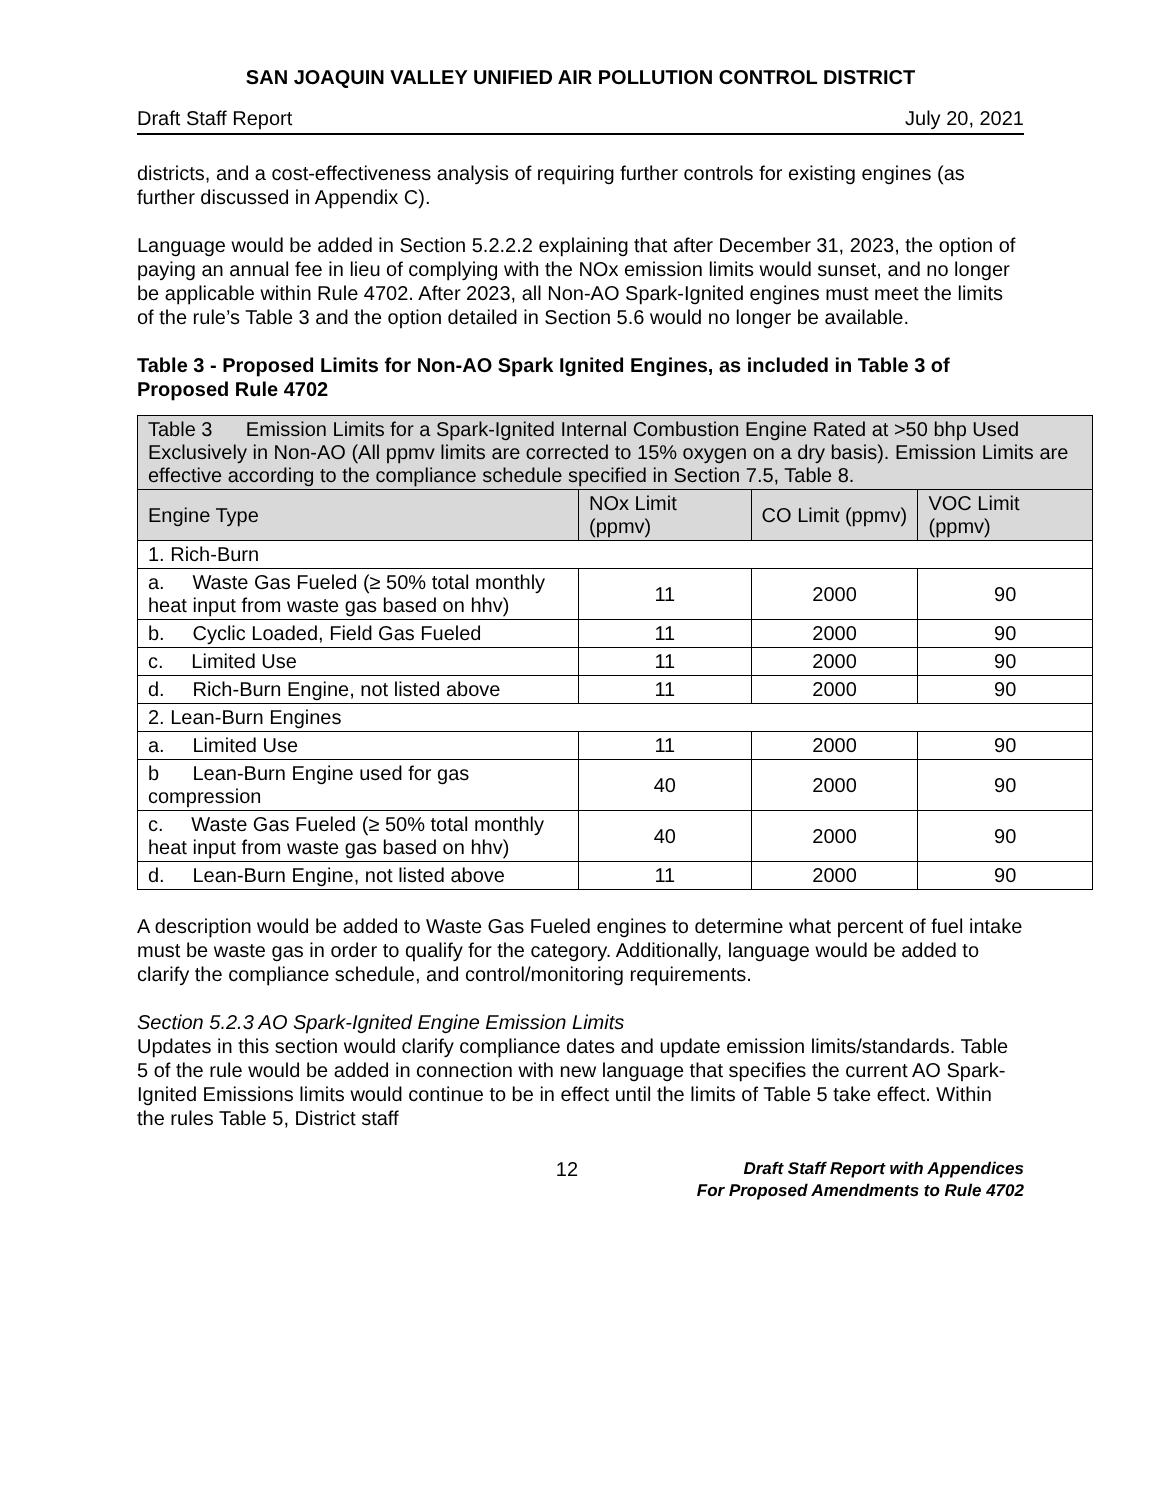SAN JOAQUIN VALLEY UNIFIED AIR POLLUTION CONTROL DISTRICT
Draft Staff Report July 20, 2021
districts, and a cost-effectiveness analysis of requiring further controls for existing engines (as further discussed in Appendix C).
Language would be added in Section 5.2.2.2 explaining that after December 31, 2023, the option of paying an annual fee in lieu of complying with the NOx emission limits would sunset, and no longer be applicable within Rule 4702. After 2023, all Non-AO Spark-Ignited engines must meet the limits of the rule’s Table 3 and the option detailed in Section 5.6 would no longer be available.
Table 3 - Proposed Limits for Non-AO Spark Ignited Engines, as included in Table 3 of Proposed Rule 4702
| Table 3 Emission Limits for a Spark-Ignited Internal Combustion Engine Rated at >50 bhp Used Exclusively in Non-AO (All ppmv limits are corrected to 15% oxygen on a dry basis). Emission Limits are effective according to the compliance schedule specified in Section 7.5, Table 8. | | | |
| --- | --- | --- | --- |
| Engine Type | NOx Limit (ppmv) | CO Limit (ppmv) | VOC Limit (ppmv) |
| 1. Rich-Burn | | | |
| a. Waste Gas Fueled (≥ 50% total monthly heat input from waste gas based on hhv) | 11 | 2000 | 90 |
| b. Cyclic Loaded, Field Gas Fueled | 11 | 2000 | 90 |
| c. Limited Use | 11 | 2000 | 90 |
| d. Rich-Burn Engine, not listed above | 11 | 2000 | 90 |
| 2. Lean-Burn Engines | | | |
| a. Limited Use | 11 | 2000 | 90 |
| b Lean-Burn Engine used for gas compression | 40 | 2000 | 90 |
| c. Waste Gas Fueled (≥ 50% total monthly heat input from waste gas based on hhv) | 40 | 2000 | 90 |
| d. Lean-Burn Engine, not listed above | 11 | 2000 | 90 |
A description would be added to Waste Gas Fueled engines to determine what percent of fuel intake must be waste gas in order to qualify for the category. Additionally, language would be added to clarify the compliance schedule, and control/monitoring requirements.
Section 5.2.3 AO Spark-Ignited Engine Emission Limits
Updates in this section would clarify compliance dates and update emission limits/standards. Table 5 of the rule would be added in connection with new language that specifies the current AO Spark-Ignited Emissions limits would continue to be in effect until the limits of Table 5 take effect. Within the rules Table 5, District staff
12
Draft Staff Report with Appendices
For Proposed Amendments to Rule 4702